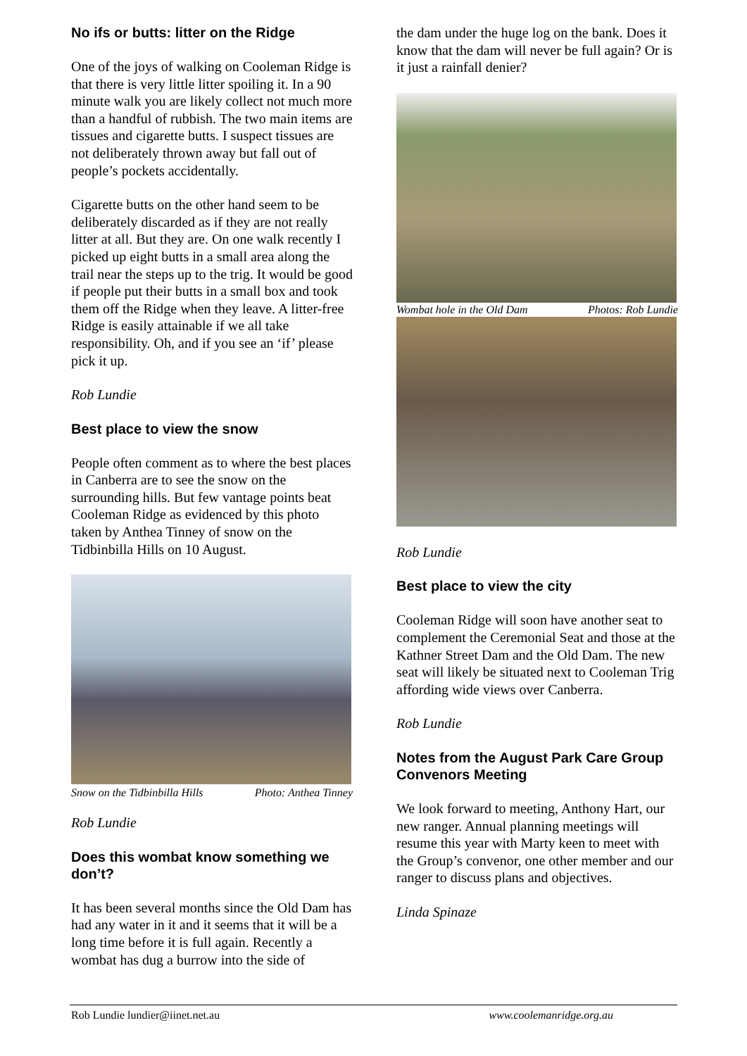No ifs or butts: litter on the Ridge
One of the joys of walking on Cooleman Ridge is that there is very little litter spoiling it. In a 90 minute walk you are likely collect not much more than a handful of rubbish. The two main items are tissues and cigarette butts. I suspect tissues are not deliberately thrown away but fall out of people’s pockets accidentally.
Cigarette butts on the other hand seem to be deliberately discarded as if they are not really litter at all. But they are. On one walk recently I picked up eight butts in a small area along the trail near the steps up to the trig. It would be good if people put their butts in a small box and took them off the Ridge when they leave. A litter-free Ridge is easily attainable if we all take responsibility. Oh, and if you see an ‘if’ please pick it up.
Rob Lundie
Best place to view the snow
People often comment as to where the best places in Canberra are to see the snow on the surrounding hills. But few vantage points beat Cooleman Ridge as evidenced by this photo taken by Anthea Tinney of snow on the Tidbinbilla Hills on 10 August.
Snow on the Tidbinbilla Hills Photo: Anthea Tinney
Rob Lundie
Does this wombat know something we don’t?
It has been several months since the Old Dam has had any water in it and it seems that it will be a long time before it is full again. Recently a wombat has dug a burrow into the side of
the dam under the huge log on the bank. Does it know that the dam will never be full again? Or is it just a rainfall denier?
Wombat hole in the Old Dam Photos: Rob Lundie
Rob Lundie
Best place to view the city
Cooleman Ridge will soon have another seat to complement the Ceremonial Seat and those at the Kathner Street Dam and the Old Dam. The new seat will likely be situated next to Cooleman Trig affording wide views over Canberra.
Rob Lundie
Notes from the August Park Care Group Convenors Meeting
We look forward to meeting, Anthony Hart, our new ranger. Annual planning meetings will resume this year with Marty keen to meet with the Group’s convenor, one other member and our ranger to discuss plans and objectives.
Linda Spinaze
Rob Lundie lundier@iinet.net.au www.coolemanridge.org.au